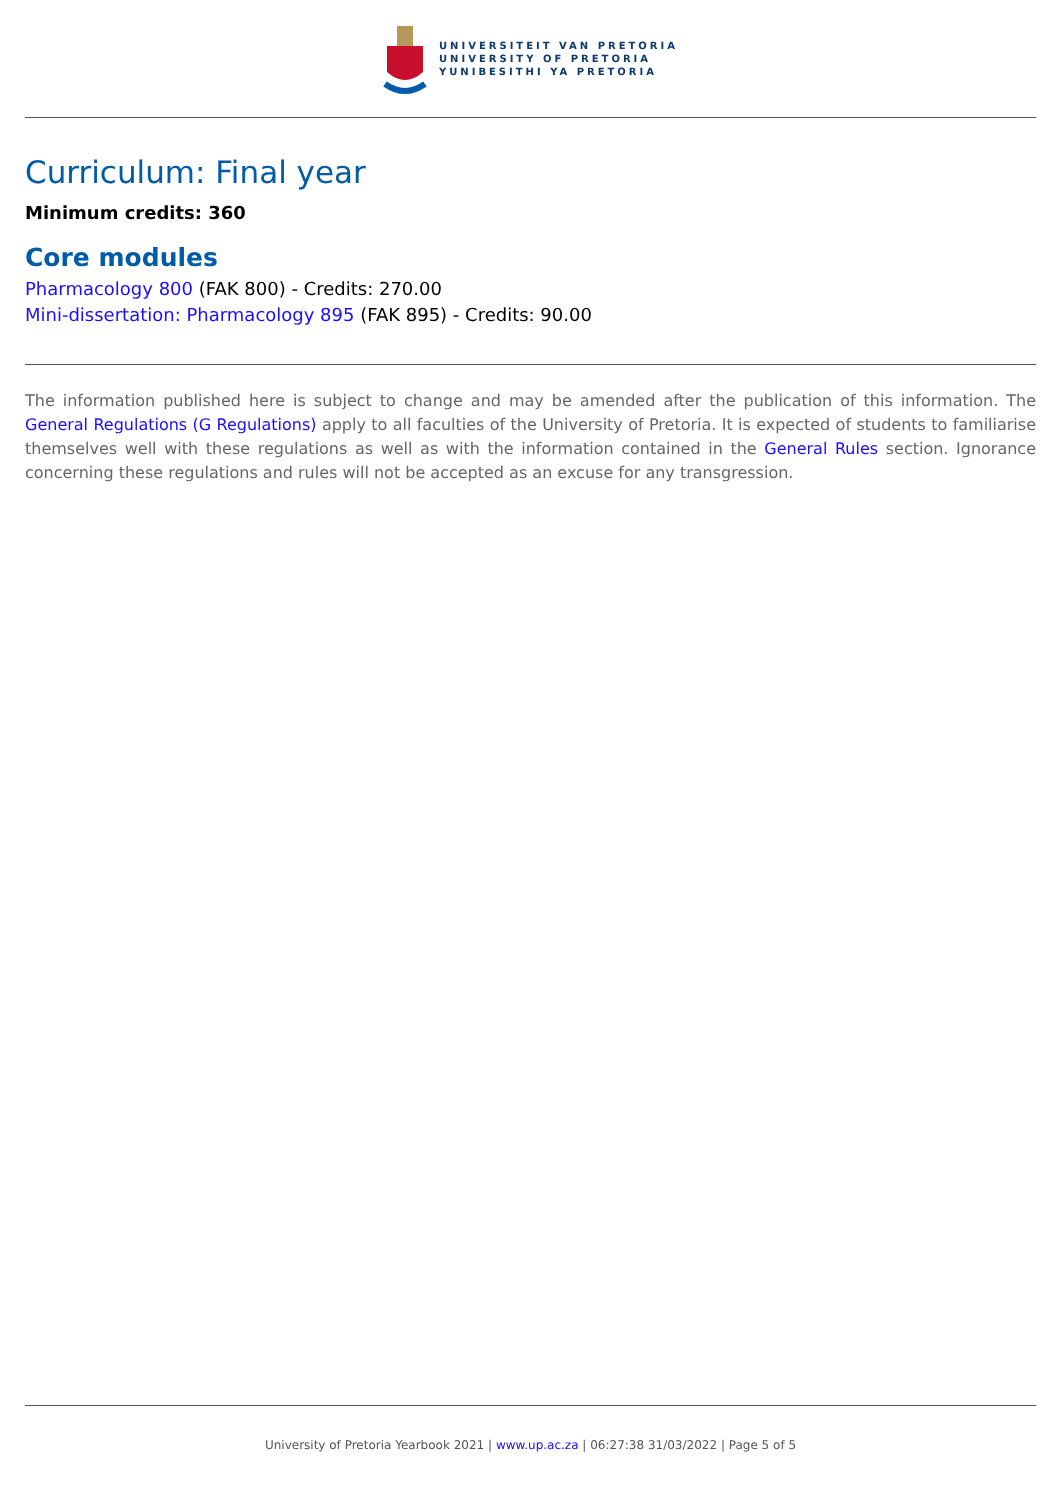UNIVERSITEIT VAN PRETORIA
UNIVERSITY OF PRETORIA
YUNIBESITHI YA PRETORIA
Curriculum: Final year
Minimum credits: 360
Core modules
Pharmacology 800 (FAK 800) - Credits: 270.00
Mini-dissertation: Pharmacology 895 (FAK 895) - Credits: 90.00
The information published here is subject to change and may be amended after the publication of this information. The General Regulations (G Regulations) apply to all faculties of the University of Pretoria. It is expected of students to familiarise themselves well with these regulations as well as with the information contained in the General Rules section. Ignorance concerning these regulations and rules will not be accepted as an excuse for any transgression.
University of Pretoria Yearbook 2021 | www.up.ac.za | 06:27:38 31/03/2022 | Page 5 of 5